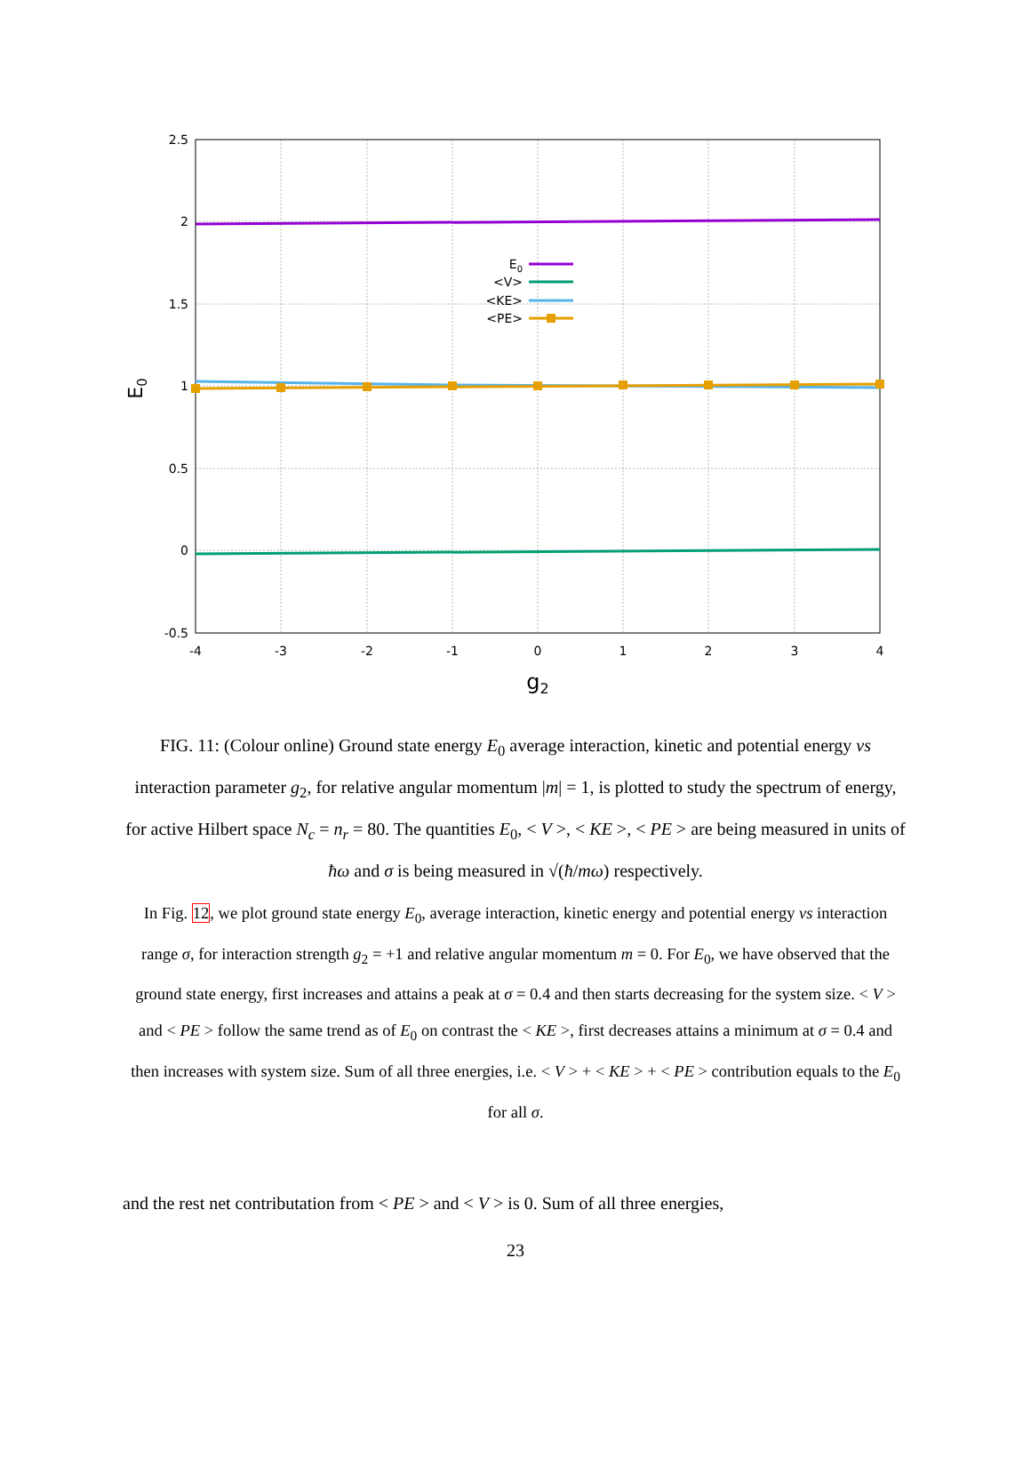2.5
2
1.5
1
0.5
0
-0.5
-4
-3
-2
-1
0
1
2
3
4
g2
E0
E0
<V>
<KE>
<PE>
FIG. 11: (Colour online) Ground state energy E<sub>0</sub> average interaction, kinetic and potential energy vs interaction parameter g<sub>2</sub>, for relative angular momentum |m| = 1, is plotted to study the spectrum of energy, for active Hilbert space N<sub>c</sub> = n<sub>r</sub> = 80. The quantities E<sub>0</sub>, < V >, < KE >, < PE > are being measured in units of ħω and σ is being measured in √(ħ/mω) respectively.
In Fig. 12, we plot ground state energy E<sub>0</sub>, average interaction, kinetic energy and potential energy vs interaction range σ, for interaction strength g<sub>2</sub> = +1 and relative angular momentum m = 0. For E<sub>0</sub>, we have observed that the ground state energy, first increases and attains a peak at σ = 0.4 and then starts decreasing for the system size. < V > and < PE > follow the same trend as of E<sub>0</sub> on contrast the < KE >, first decreases attains a minimum at σ = 0.4 and then increases with system size. Sum of all three energies, i.e. < V > + < KE > + < PE > contribution equals to the E<sub>0</sub> for all σ.
and the rest net contributation from < PE > and < V > is 0. Sum of all three energies,
23